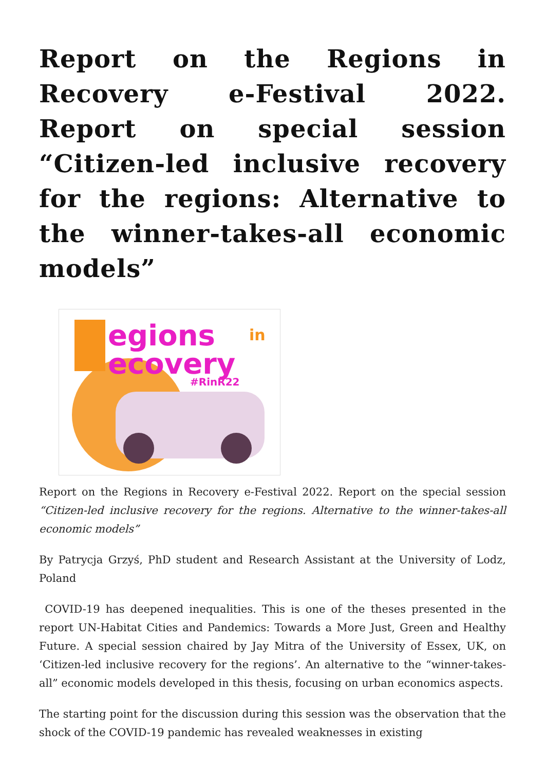Report on the Regions in Recovery e-Festival 2022. Report on special session “Citizen-led inclusive recovery for the regions: Alternative to the winner-takes-all economic models”
egions
in
ecovery
#RinR22
Report on the Regions in Recovery e-Festival 2022. Report on the special session “Citizen-led inclusive recovery for the regions. Alternative to the winner-takes-all economic models”
By Patrycja Grzyś, PhD student and Research Assistant at the University of Lodz, Poland
COVID-19 has deepened inequalities. This is one of the theses presented in the report UN-Habitat Cities and Pandemics: Towards a More Just, Green and Healthy Future. A special session chaired by Jay Mitra of the University of Essex, UK, on ‘Citizen-led inclusive recovery for the regions’. An alternative to the “winner-takes-all” economic models developed in this thesis, focusing on urban economics aspects.
The starting point for the discussion during this session was the observation that the shock of the COVID-19 pandemic has revealed weaknesses in existing